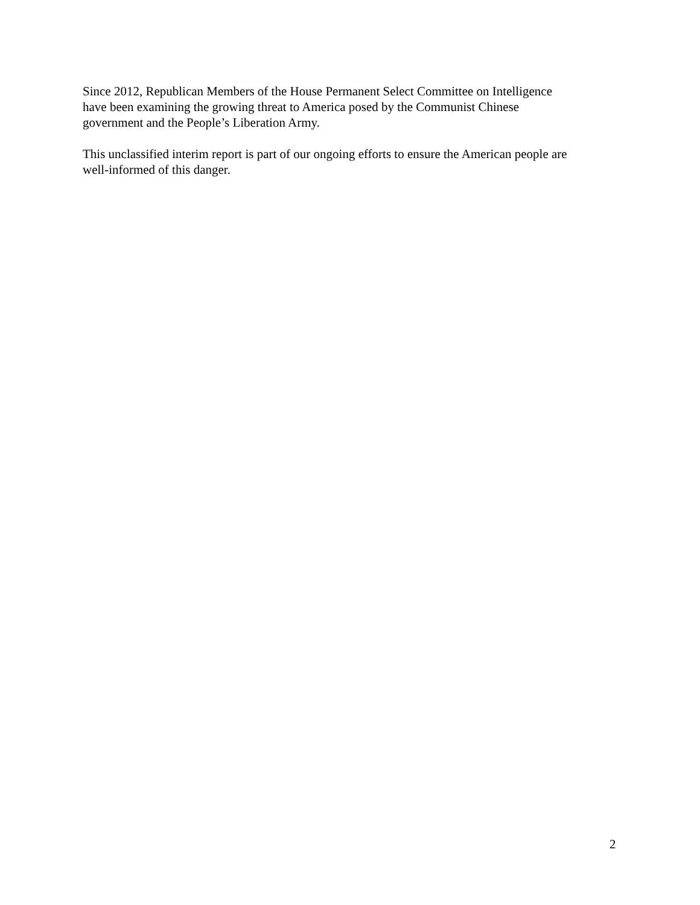Since 2012, Republican Members of the House Permanent Select Committee on Intelligence
have been examining the growing threat to America posed by the Communist Chinese
government and the People’s Liberation Army.
This unclassified interim report is part of our ongoing efforts to ensure the American people are
well-informed of this danger.
2